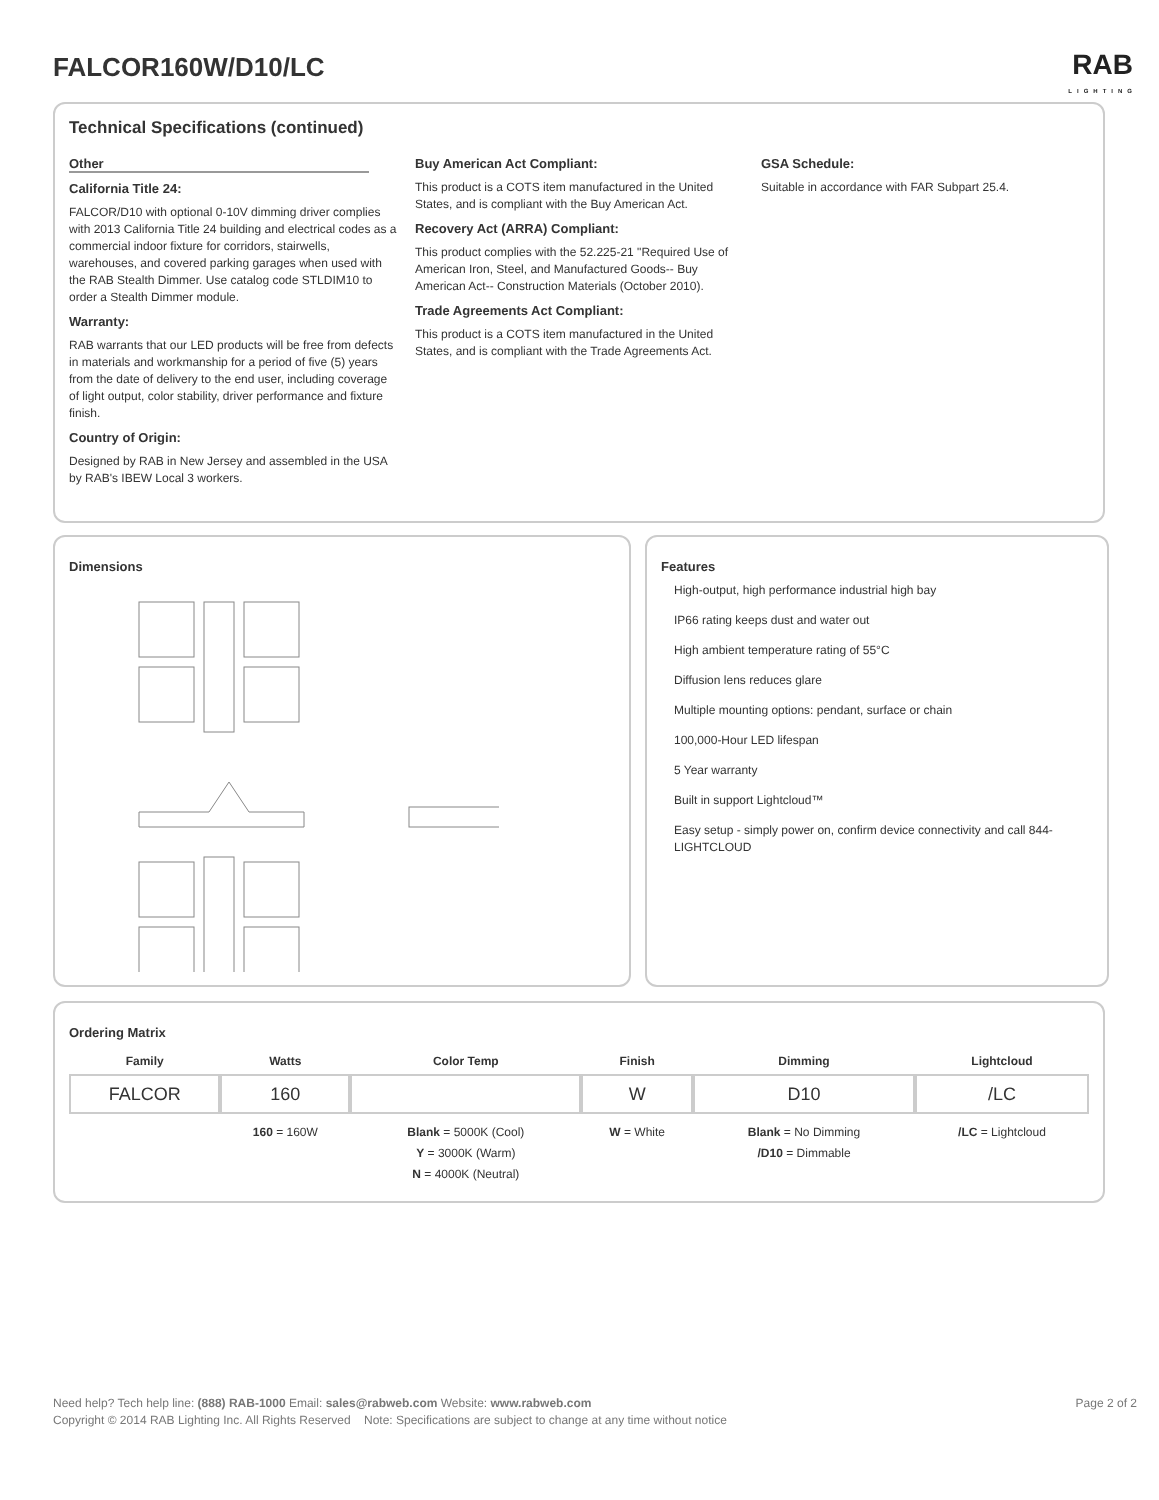FALCOR160W/D10/LC
RAB
LIGHTING
Technical Specifications (continued)
Other
California Title 24:
FALCOR/D10 with optional 0-10V dimming driver complies with 2013 California Title 24 building and electrical codes as a commercial indoor fixture for corridors, stairwells, warehouses, and covered parking garages when used with the RAB Stealth Dimmer. Use catalog code STLDIM10 to order a Stealth Dimmer module.
Warranty:
RAB warrants that our LED products will be free from defects in materials and workmanship for a period of five (5) years from the date of delivery to the end user, including coverage of light output, color stability, driver performance and fixture finish.
Country of Origin:
Designed by RAB in New Jersey and assembled in the USA by RAB's IBEW Local 3 workers.
Buy American Act Compliant:
This product is a COTS item manufactured in the United States, and is compliant with the Buy American Act.
Recovery Act (ARRA) Compliant:
This product complies with the 52.225-21 "Required Use of American Iron, Steel, and Manufactured Goods-- Buy American Act-- Construction Materials (October 2010).
Trade Agreements Act Compliant:
This product is a COTS item manufactured in the United States, and is compliant with the Trade Agreements Act.
GSA Schedule:
Suitable in accordance with FAR Subpart 25.4.
Dimensions Features
High-output, high performance industrial high bay
IP66 rating keeps dust and water out
High ambient temperature rating of 55°C
Diffusion lens reduces glare
Multiple mounting options: pendant, surface or chain
100,000-Hour LED lifespan
5 Year warranty
Built in support Lightcloud™
Easy setup - simply power on, confirm device connectivity and call 844-LIGHTCLOUD
Ordering Matrix
| Family | Watts | Color Temp | Finish | Dimming | Lightcloud |
| --- | --- | --- | --- | --- | --- |
| FALCOR | 160 | | W | D10 | /LC |
| | 160 = 160W | Blank = 5000K (Cool) Y = 3000K (Warm) N = 4000K (Neutral) | W = White | Blank = No Dimming /D10 = Dimmable | /LC = Lightcloud |
Need help? Tech help line: (888) RAB-1000 Email: sales@rabweb.com Website: www.rabweb.com Page 2 of 2
Copyright © 2014 RAB Lighting Inc. All Rights Reserved Note: Specifications are subject to change at any time without notice